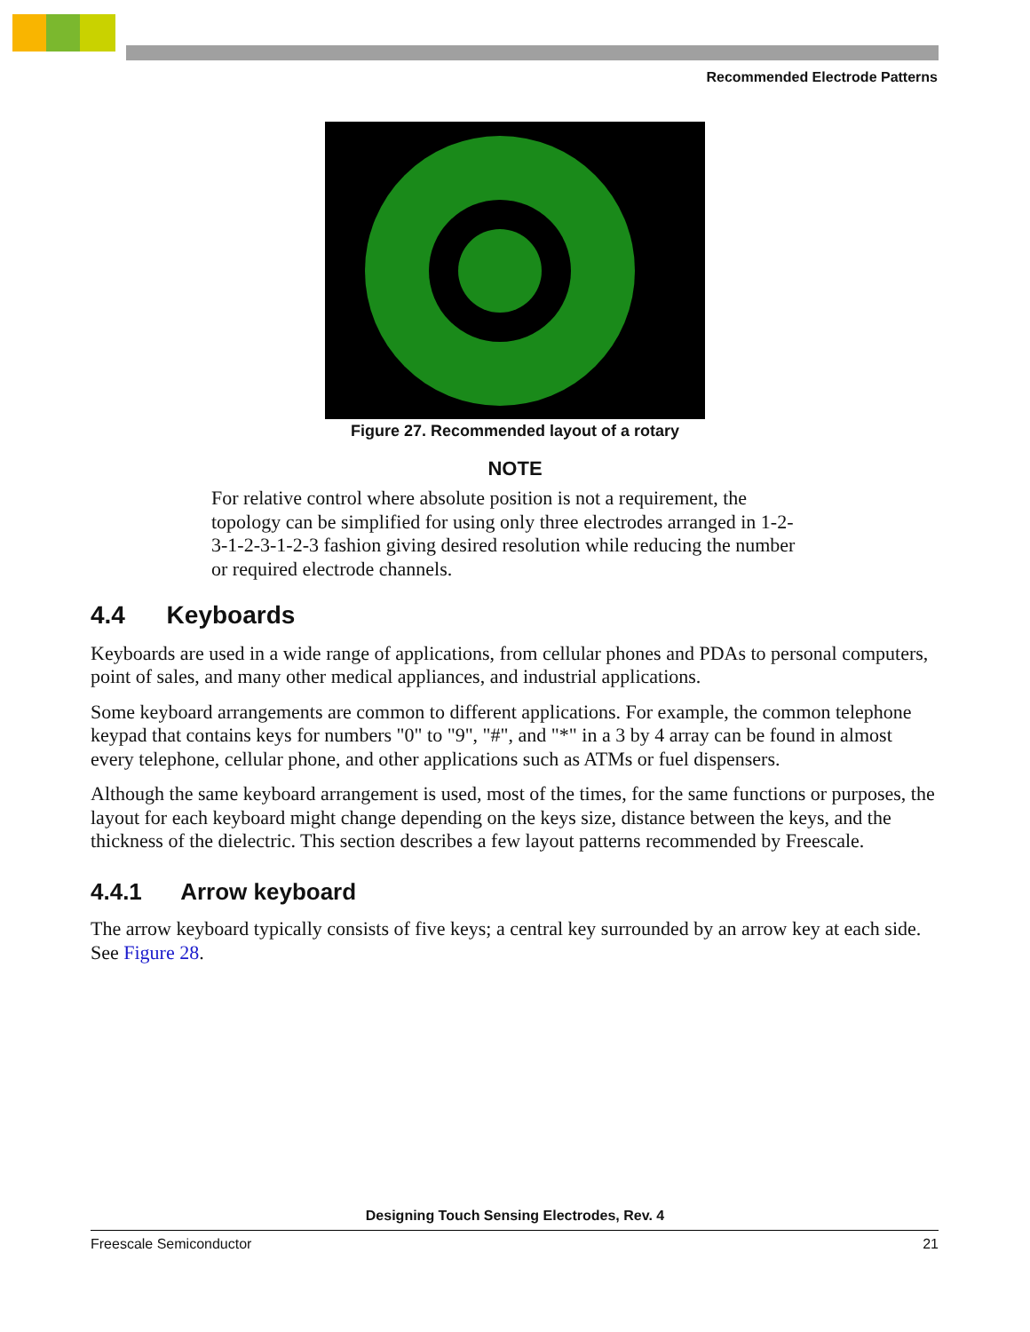Recommended Electrode Patterns
Figure 27. Recommended layout of a rotary
NOTE
For relative control where absolute position is not a requirement, the topology can be simplified for using only three electrodes arranged in 1-2-3-1-2-3-1-2-3 fashion giving desired resolution while reducing the number or required electrode channels.
4.4 Keyboards
Keyboards are used in a wide range of applications, from cellular phones and PDAs to personal computers, point of sales, and many other medical appliances, and industrial applications.
Some keyboard arrangements are common to different applications. For example, the common telephone keypad that contains keys for numbers "0" to "9", "#", and "*" in a 3 by 4 array can be found in almost every telephone, cellular phone, and other applications such as ATMs or fuel dispensers.
Although the same keyboard arrangement is used, most of the times, for the same functions or purposes, the layout for each keyboard might change depending on the keys size, distance between the keys, and the thickness of the dielectric. This section describes a few layout patterns recommended by Freescale.
4.4.1 Arrow keyboard
The arrow keyboard typically consists of five keys; a central key surrounded by an arrow key at each side. See Figure 28.
Designing Touch Sensing Electrodes, Rev. 4
Freescale Semiconductor 21